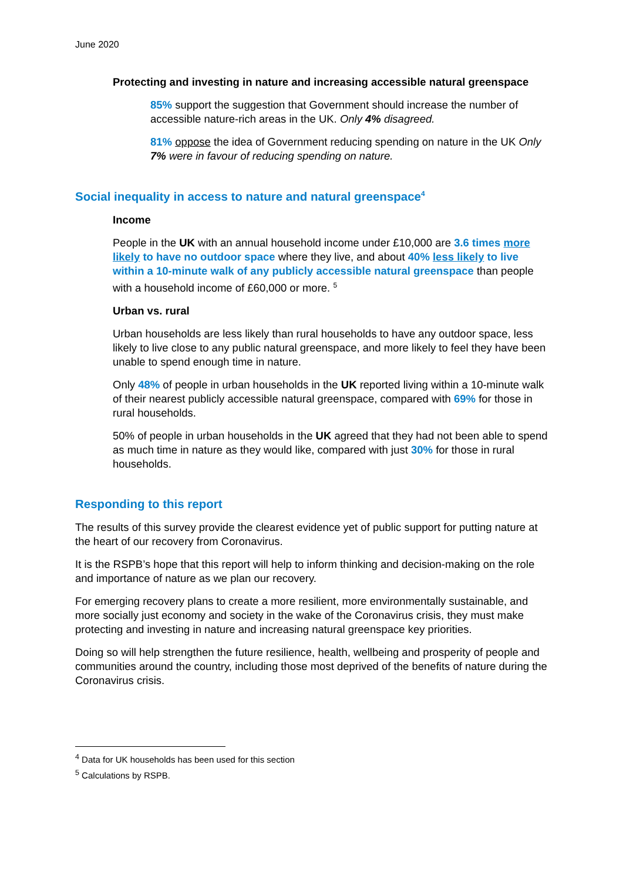June 2020
Protecting and investing in nature and increasing accessible natural greenspace
85% support the suggestion that Government should increase the number of accessible nature-rich areas in the UK. Only 4% disagreed.
81% oppose the idea of Government reducing spending on nature in the UK Only 7% were in favour of reducing spending on nature.
Social inequality in access to nature and natural greenspace<sup>4</sup>
Income
People in the UK with an annual household income under £10,000 are 3.6 times more likely to have no outdoor space where they live, and about 40% less likely to live within a 10-minute walk of any publicly accessible natural greenspace than people with a household income of £60,000 or more. <sup>5</sup>
Urban vs. rural
Urban households are less likely than rural households to have any outdoor space, less likely to live close to any public natural greenspace, and more likely to feel they have been unable to spend enough time in nature.
Only 48% of people in urban households in the UK reported living within a 10-minute walk of their nearest publicly accessible natural greenspace, compared with 69% for those in rural households.
50% of people in urban households in the UK agreed that they had not been able to spend as much time in nature as they would like, compared with just 30% for those in rural households.
Responding to this report
The results of this survey provide the clearest evidence yet of public support for putting nature at the heart of our recovery from Coronavirus.
It is the RSPB’s hope that this report will help to inform thinking and decision-making on the role and importance of nature as we plan our recovery.
For emerging recovery plans to create a more resilient, more environmentally sustainable, and more socially just economy and society in the wake of the Coronavirus crisis, they must make protecting and investing in nature and increasing natural greenspace key priorities.
Doing so will help strengthen the future resilience, health, wellbeing and prosperity of people and communities around the country, including those most deprived of the benefits of nature during the Coronavirus crisis.
<sup>4</sup> Data for UK households has been used for this section
<sup>5</sup> Calculations by RSPB.